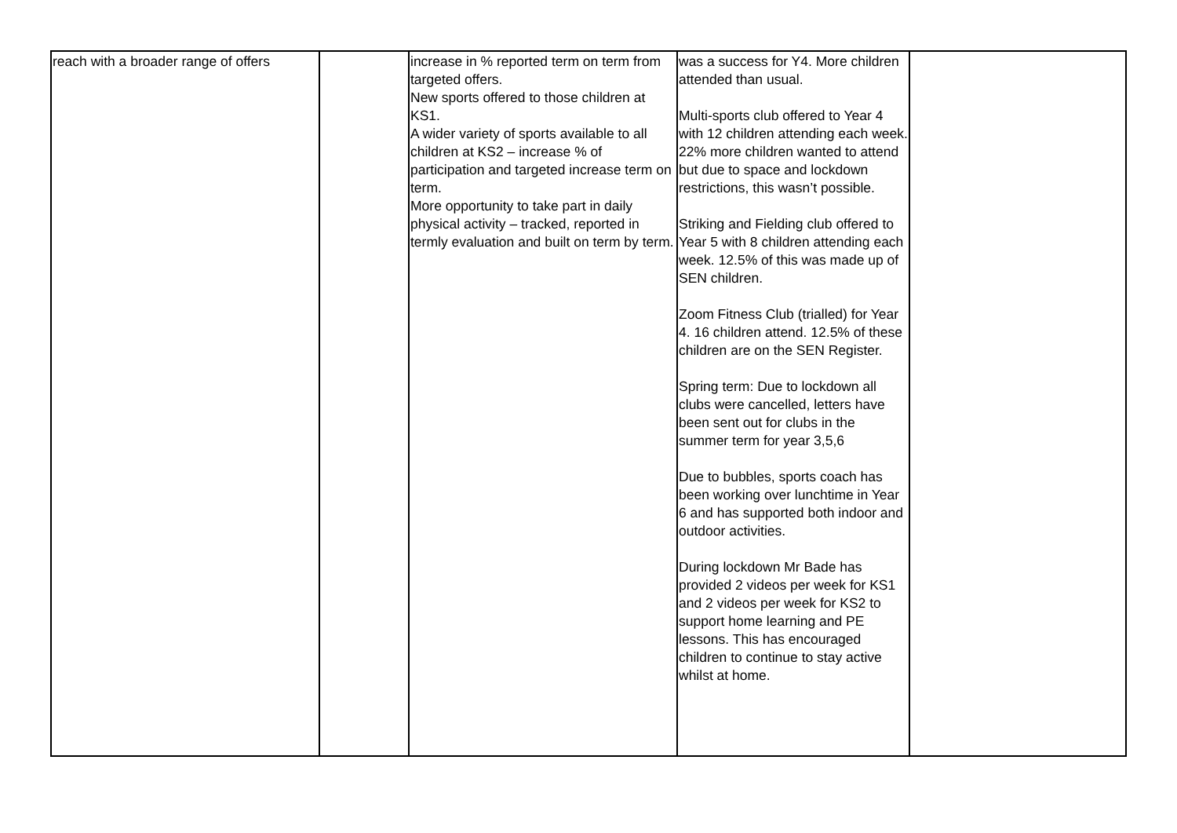| reach with a broader range of offers | | increase in % reported term on term from targeted offers. New sports offered to those children at KS1. A wider variety of sports available to all children at KS2 – increase % of participation and targeted increase term on term. More opportunity to take part in daily physical activity – tracked, reported in termly evaluation and built on term by term. | was a success for Y4. More children attended than usual. Multi-sports club offered to Year 4 with 12 children attending each week. 22% more children wanted to attend but due to space and lockdown restrictions, this wasn’t possible. Striking and Fielding club offered to Year 5 with 8 children attending each week. 12.5% of this was made up of SEN children. Zoom Fitness Club (trialled) for Year 4. 16 children attend. 12.5% of these children are on the SEN Register. Spring term: Due to lockdown all clubs were cancelled, letters have been sent out for clubs in the summer term for year 3,5,6 Due to bubbles, sports coach has been working over lunchtime in Year 6 and has supported both indoor and outdoor activities. During lockdown Mr Bade has provided 2 videos per week for KS1 and 2 videos per week for KS2 to support home learning and PE lessons. This has encouraged children to continue to stay active whilst at home. | |